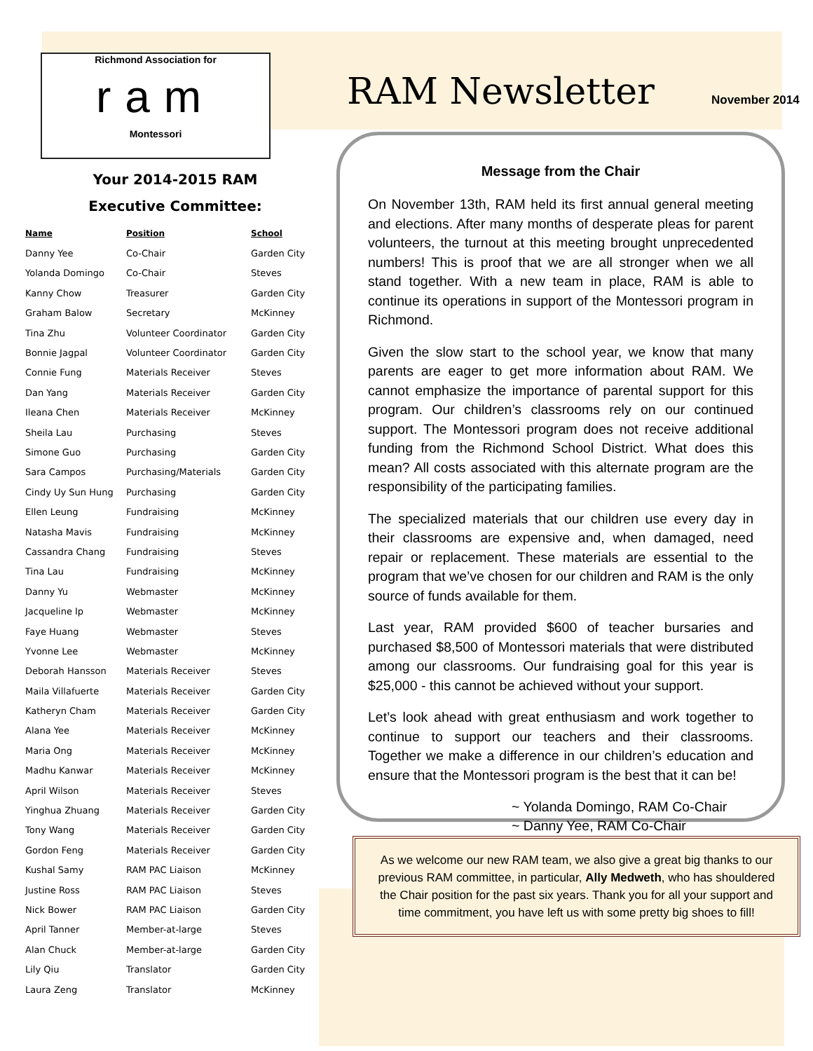Richmond Association for
ram
Montessori
Your 2014-2015 RAM
Executive Committee:
| Name | Position | School |
| --- | --- | --- |
| Danny Yee | Co-Chair | Garden City |
| Yolanda Domingo | Co-Chair | Steves |
| Kanny Chow | Treasurer | Garden City |
| Graham Balow | Secretary | McKinney |
| Tina Zhu | Volunteer Coordinator | Garden City |
| Bonnie Jagpal | Volunteer Coordinator | Garden City |
| Connie Fung | Materials Receiver | Steves |
| Dan Yang | Materials Receiver | Garden City |
| Ileana Chen | Materials Receiver | McKinney |
| Sheila Lau | Purchasing | Steves |
| Simone Guo | Purchasing | Garden City |
| Sara Campos | Purchasing/Materials | Garden City |
| Cindy Uy Sun Hung | Purchasing | Garden City |
| Ellen Leung | Fundraising | McKinney |
| Natasha Mavis | Fundraising | McKinney |
| Cassandra Chang | Fundraising | Steves |
| Tina Lau | Fundraising | McKinney |
| Danny Yu | Webmaster | McKinney |
| Jacqueline Ip | Webmaster | McKinney |
| Faye Huang | Webmaster | Steves |
| Yvonne Lee | Webmaster | McKinney |
| Deborah Hansson | Materials Receiver | Steves |
| Maila Villafuerte | Materials Receiver | Garden City |
| Katheryn Cham | Materials Receiver | Garden City |
| Alana Yee | Materials Receiver | McKinney |
| Maria Ong | Materials Receiver | McKinney |
| Madhu Kanwar | Materials Receiver | McKinney |
| April Wilson | Materials Receiver | Steves |
| Yinghua Zhuang | Materials Receiver | Garden City |
| Tony Wang | Materials Receiver | Garden City |
| Gordon Feng | Materials Receiver | Garden City |
| Kushal Samy | RAM PAC Liaison | McKinney |
| Justine Ross | RAM PAC Liaison | Steves |
| Nick Bower | RAM PAC Liaison | Garden City |
| April Tanner | Member-at-large | Steves |
| Alan Chuck | Member-at-large | Garden City |
| Lily Qiu | Translator | Garden City |
| Laura Zeng | Translator | McKinney |
RAM Newsletter
November 2014
Message from the Chair
On November 13th, RAM held its first annual general meeting and elections. After many months of desperate pleas for parent volunteers, the turnout at this meeting brought unprecedented numbers! This is proof that we are all stronger when we all stand together. With a new team in place, RAM is able to continue its operations in support of the Montessori program in Richmond.
Given the slow start to the school year, we know that many parents are eager to get more information about RAM. We cannot emphasize the importance of parental support for this program. Our children’s classrooms rely on our continued support. The Montessori program does not receive additional funding from the Richmond School District. What does this mean? All costs associated with this alternate program are the responsibility of the participating families.
The specialized materials that our children use every day in their classrooms are expensive and, when damaged, need repair or replacement. These materials are essential to the program that we’ve chosen for our children and RAM is the only source of funds available for them.
Last year, RAM provided $600 of teacher bursaries and purchased $8,500 of Montessori materials that were distributed among our classrooms. Our fundraising goal for this year is $25,000 - this cannot be achieved without your support.
Let’s look ahead with great enthusiasm and work together to continue to support our teachers and their classrooms. Together we make a difference in our children’s education and ensure that the Montessori program is the best that it can be!
~ Yolanda Domingo, RAM Co-Chair
~ Danny Yee, RAM Co-Chair
As we welcome our new RAM team, we also give a great big thanks to our previous RAM committee, in particular, Ally Medweth, who has shouldered the Chair position for the past six years. Thank you for all your support and time commitment, you have left us with some pretty big shoes to fill!